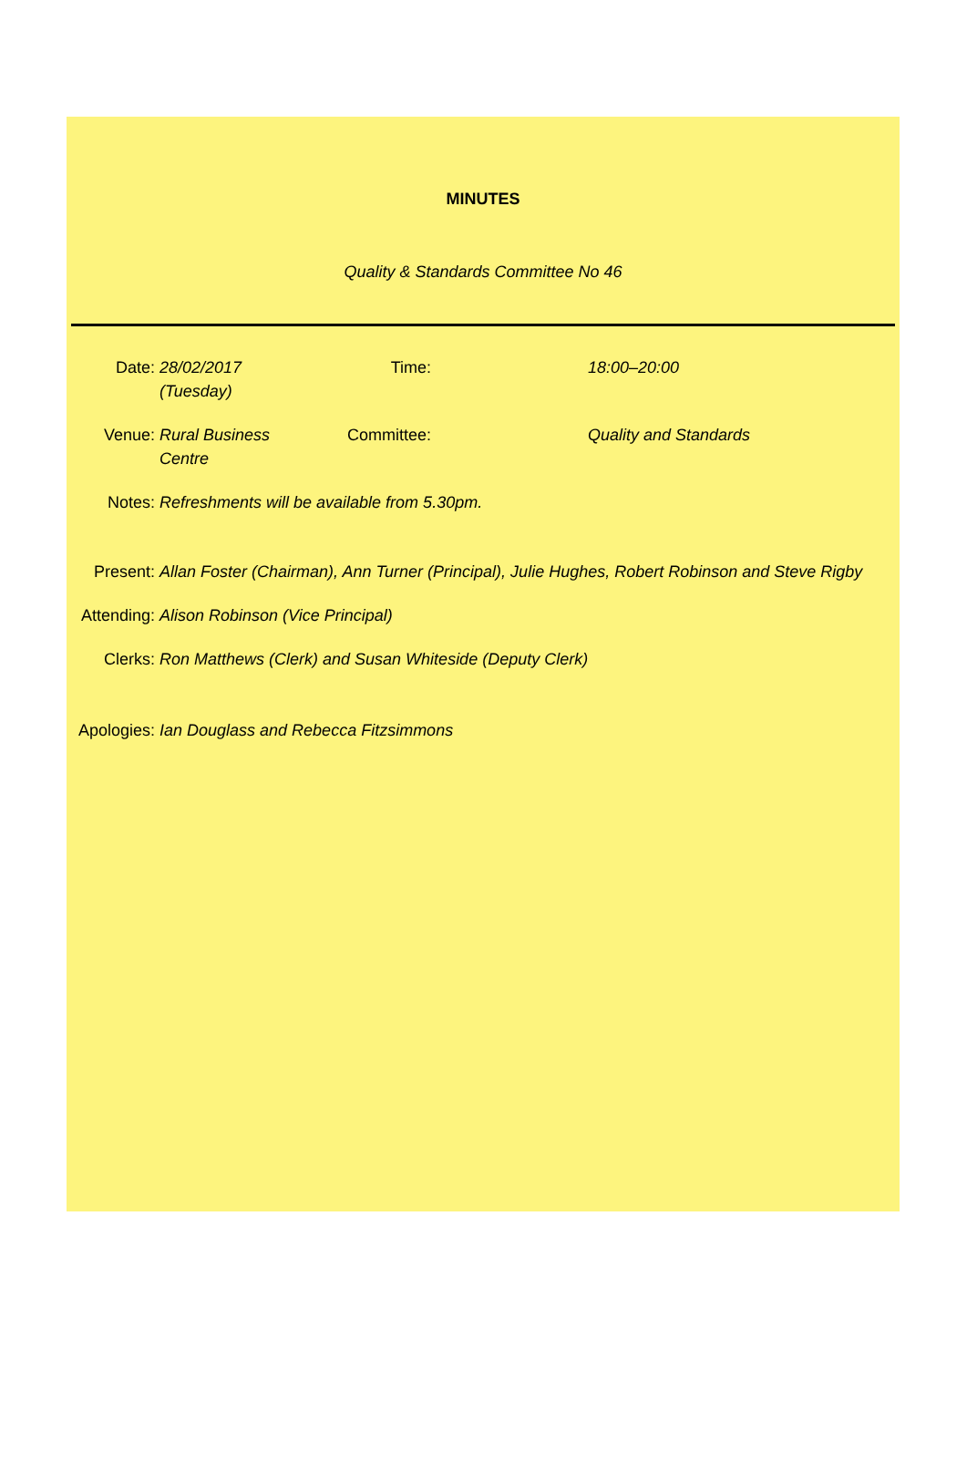MINUTES
Quality & Standards Committee No 46
Date: 28/02/2017 (Tuesday)
Time: 18:00–20:00
Venue: Rural Business Centre
Committee: Quality and Standards
Notes: Refreshments will be available from 5.30pm.
Present: Allan Foster (Chairman), Ann Turner (Principal), Julie Hughes, Robert Robinson and Steve Rigby
Attending:
Alison Robinson (Vice Principal)
Clerks: Ron Matthews (Clerk) and Susan Whiteside (Deputy Clerk)
Apologies:
Ian Douglass and Rebecca Fitzsimmons